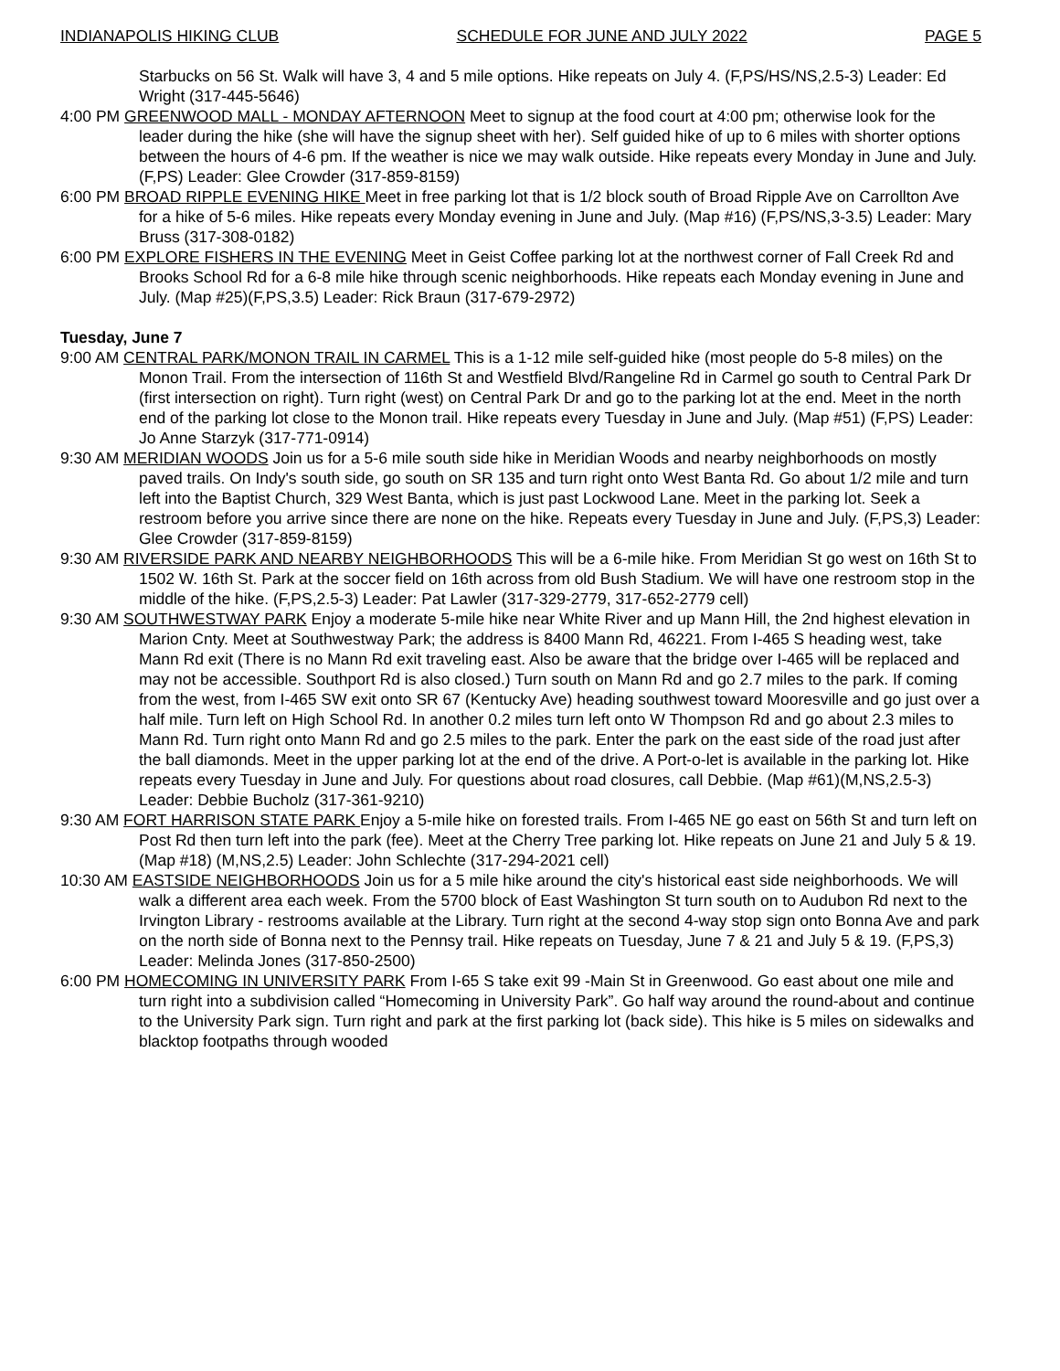INDIANAPOLIS HIKING CLUB SCHEDULE FOR JUNE AND JULY 2022 PAGE 5
Starbucks on 56 St. Walk will have 3, 4 and 5 mile options. Hike repeats on July 4. (F,PS/HS/NS,2.5-3) Leader: Ed Wright (317-445-5646)
4:00 PM GREENWOOD MALL - MONDAY AFTERNOON Meet to signup at the food court at 4:00 pm; otherwise look for the leader during the hike (she will have the signup sheet with her). Self guided hike of up to 6 miles with shorter options between the hours of 4-6 pm. If the weather is nice we may walk outside. Hike repeats every Monday in June and July. (F,PS) Leader: Glee Crowder (317-859-8159)
6:00 PM BROAD RIPPLE EVENING HIKE Meet in free parking lot that is 1/2 block south of Broad Ripple Ave on Carrollton Ave for a hike of 5-6 miles. Hike repeats every Monday evening in June and July. (Map #16) (F,PS/NS,3-3.5) Leader: Mary Bruss (317-308-0182)
6:00 PM EXPLORE FISHERS IN THE EVENING Meet in Geist Coffee parking lot at the northwest corner of Fall Creek Rd and Brooks School Rd for a 6-8 mile hike through scenic neighborhoods. Hike repeats each Monday evening in June and July. (Map #25)(F,PS,3.5) Leader: Rick Braun (317-679-2972)
Tuesday, June 7
9:00 AM CENTRAL PARK/MONON TRAIL IN CARMEL This is a 1-12 mile self-guided hike (most people do 5-8 miles) on the Monon Trail. From the intersection of 116th St and Westfield Blvd/Rangeline Rd in Carmel go south to Central Park Dr (first intersection on right). Turn right (west) on Central Park Dr and go to the parking lot at the end. Meet in the north end of the parking lot close to the Monon trail. Hike repeats every Tuesday in June and July. (Map #51) (F,PS) Leader: Jo Anne Starzyk (317-771-0914)
9:30 AM MERIDIAN WOODS Join us for a 5-6 mile south side hike in Meridian Woods and nearby neighborhoods on mostly paved trails. On Indy's south side, go south on SR 135 and turn right onto West Banta Rd. Go about 1/2 mile and turn left into the Baptist Church, 329 West Banta, which is just past Lockwood Lane. Meet in the parking lot. Seek a restroom before you arrive since there are none on the hike. Repeats every Tuesday in June and July. (F,PS,3) Leader: Glee Crowder (317-859-8159)
9:30 AM RIVERSIDE PARK AND NEARBY NEIGHBORHOODS This will be a 6-mile hike. From Meridian St go west on 16th St to 1502 W. 16th St. Park at the soccer field on 16th across from old Bush Stadium. We will have one restroom stop in the middle of the hike. (F,PS,2.5-3) Leader: Pat Lawler (317-329-2779, 317-652-2779 cell)
9:30 AM SOUTHWESTWAY PARK Enjoy a moderate 5-mile hike near White River and up Mann Hill, the 2nd highest elevation in Marion Cnty. Meet at Southwestway Park; the address is 8400 Mann Rd, 46221. From I-465 S heading west, take Mann Rd exit (There is no Mann Rd exit traveling east. Also be aware that the bridge over I-465 will be replaced and may not be accessible. Southport Rd is also closed.) Turn south on Mann Rd and go 2.7 miles to the park. If coming from the west, from I-465 SW exit onto SR 67 (Kentucky Ave) heading southwest toward Mooresville and go just over a half mile. Turn left on High School Rd. In another 0.2 miles turn left onto W Thompson Rd and go about 2.3 miles to Mann Rd. Turn right onto Mann Rd and go 2.5 miles to the park. Enter the park on the east side of the road just after the ball diamonds. Meet in the upper parking lot at the end of the drive. A Port-o-let is available in the parking lot. Hike repeats every Tuesday in June and July. For questions about road closures, call Debbie. (Map #61)(M,NS,2.5-3) Leader: Debbie Bucholz (317-361-9210)
9:30 AM FORT HARRISON STATE PARK Enjoy a 5-mile hike on forested trails. From I-465 NE go east on 56th St and turn left on Post Rd then turn left into the park (fee). Meet at the Cherry Tree parking lot. Hike repeats on June 21 and July 5 & 19. (Map #18) (M,NS,2.5) Leader: John Schlechte (317-294-2021 cell)
10:30 AM EASTSIDE NEIGHBORHOODS Join us for a 5 mile hike around the city's historical east side neighborhoods. We will walk a different area each week. From the 5700 block of East Washington St turn south on to Audubon Rd next to the Irvington Library - restrooms available at the Library. Turn right at the second 4-way stop sign onto Bonna Ave and park on the north side of Bonna next to the Pennsy trail. Hike repeats on Tuesday, June 7 & 21 and July 5 & 19. (F,PS,3) Leader: Melinda Jones (317-850-2500)
6:00 PM HOMECOMING IN UNIVERSITY PARK From I-65 S take exit 99 -Main St in Greenwood. Go east about one mile and turn right into a subdivision called “Homecoming in University Park”. Go half way around the round-about and continue to the University Park sign. Turn right and park at the first parking lot (back side). This hike is 5 miles on sidewalks and blacktop footpaths through wooded